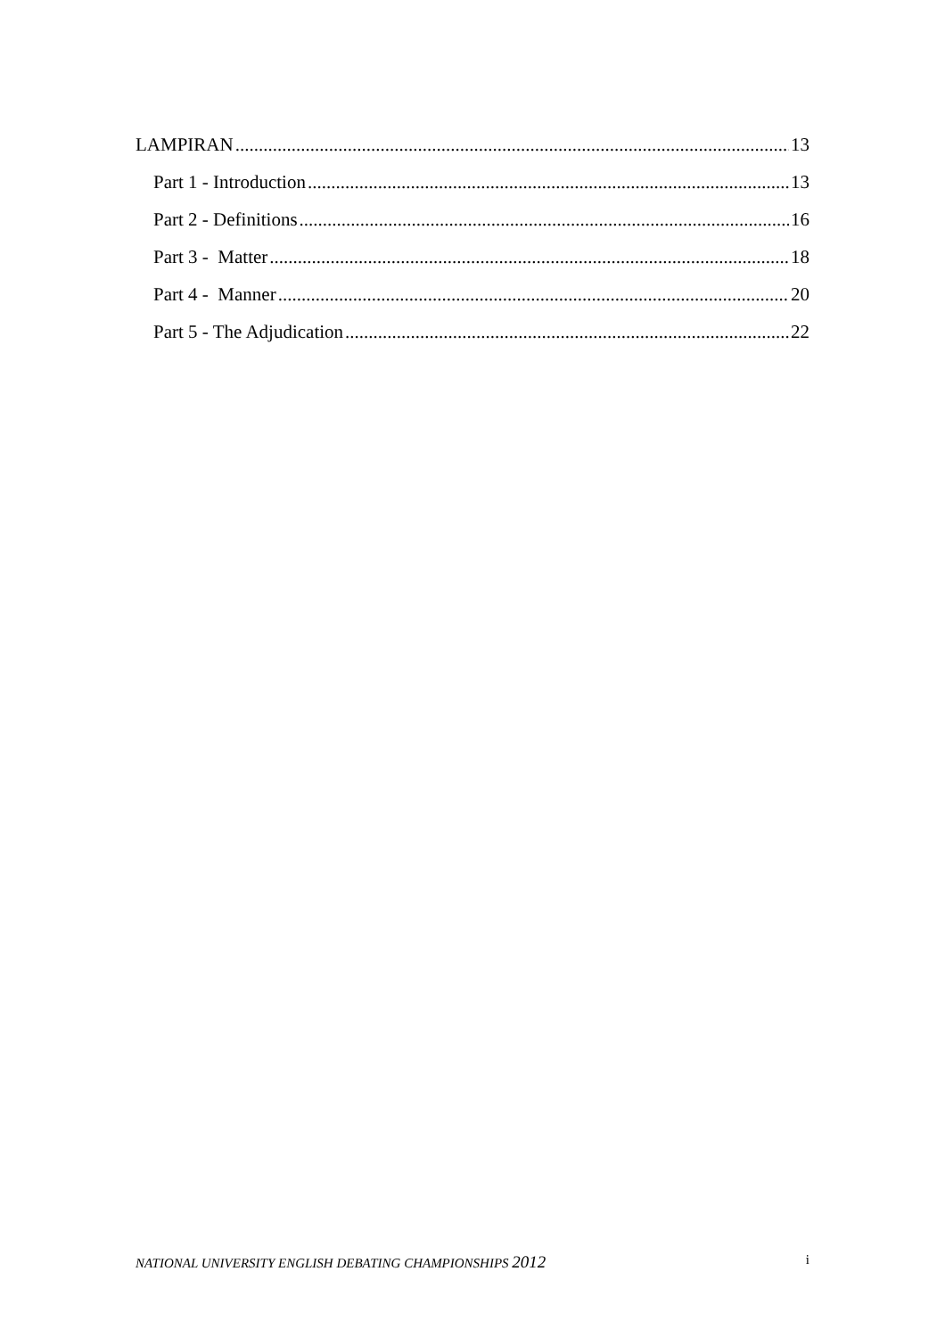LAMPIRAN 13
Part 1 - Introduction 13
Part 2 - Definitions 16
Part 3 - Matter 18
Part 4 - Manner 20
Part 5 - The Adjudication 22
NATIONAL UNIVERSITY ENGLISH DEBATING CHAMPIONSHIPS 2012 i